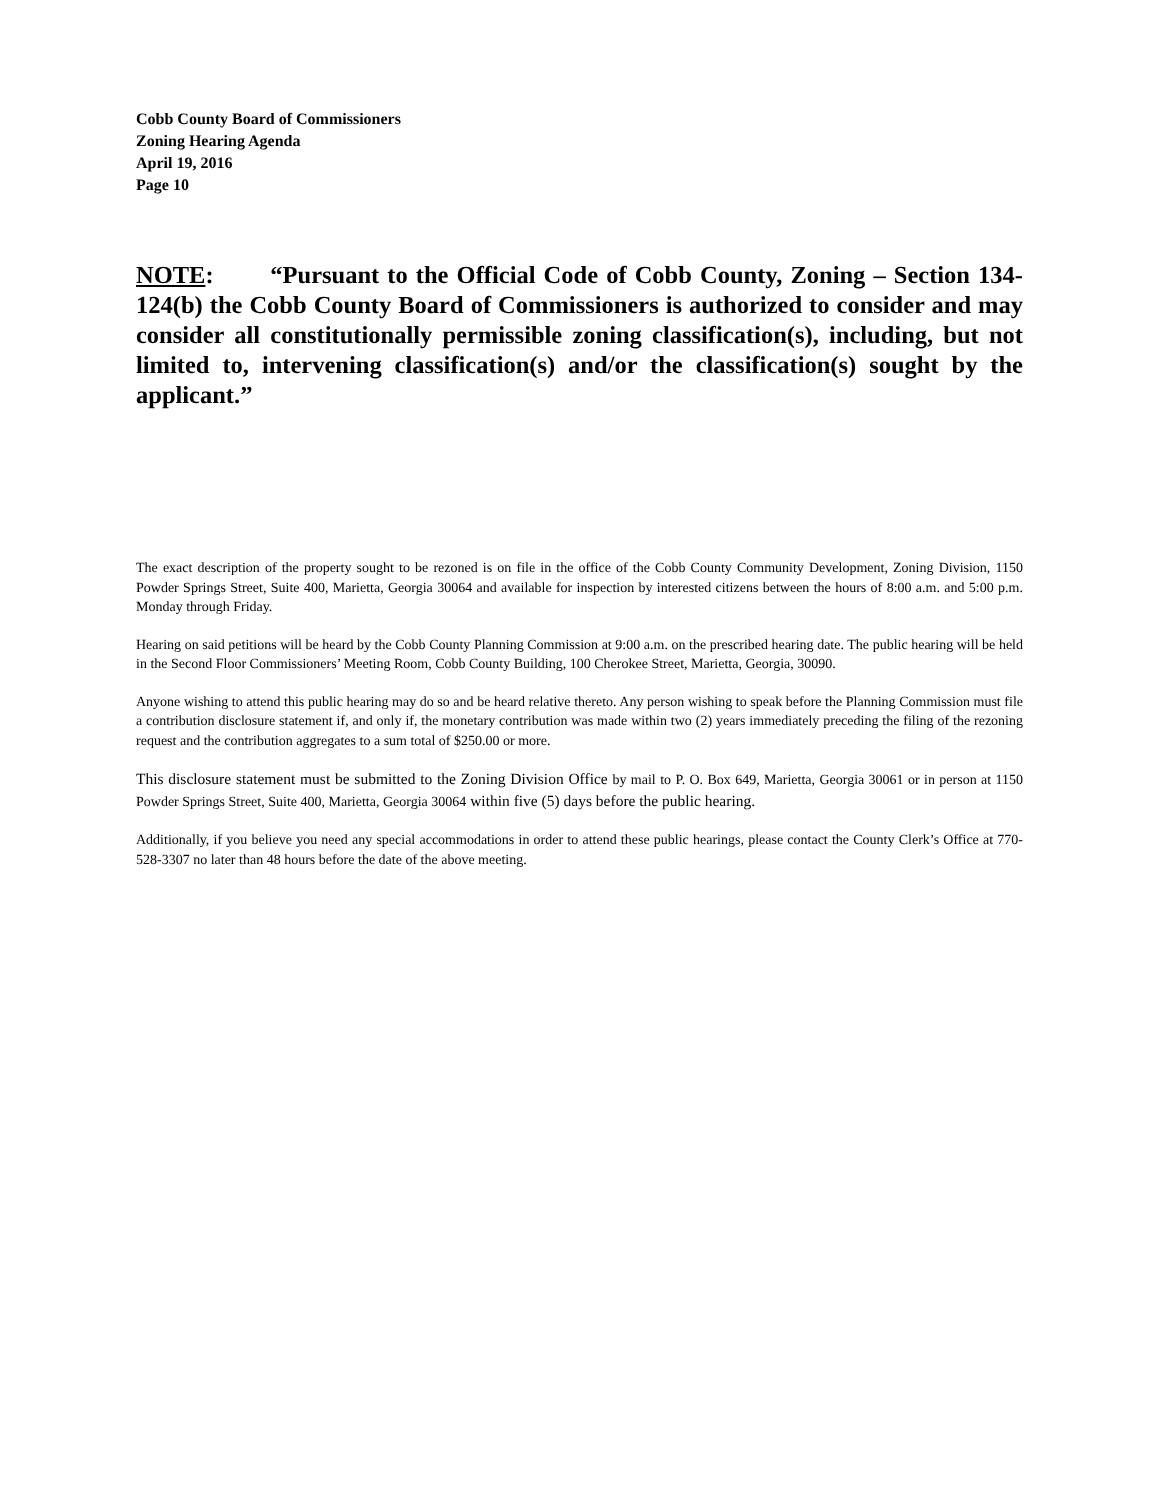Cobb County Board of Commissioners
Zoning Hearing Agenda
April 19, 2016
Page 10
NOTE: “Pursuant to the Official Code of Cobb County, Zoning – Section 134-124(b) the Cobb County Board of Commissioners is authorized to consider and may consider all constitutionally permissible zoning classification(s), including, but not limited to, intervening classification(s) and/or the classification(s) sought by the applicant.”
The exact description of the property sought to be rezoned is on file in the office of the Cobb County Community Development, Zoning Division, 1150 Powder Springs Street, Suite 400, Marietta, Georgia 30064 and available for inspection by interested citizens between the hours of 8:00 a.m. and 5:00 p.m. Monday through Friday.
Hearing on said petitions will be heard by the Cobb County Planning Commission at 9:00 a.m. on the prescribed hearing date. The public hearing will be held in the Second Floor Commissioners’ Meeting Room, Cobb County Building, 100 Cherokee Street, Marietta, Georgia, 30090.
Anyone wishing to attend this public hearing may do so and be heard relative thereto. Any person wishing to speak before the Planning Commission must file a contribution disclosure statement if, and only if, the monetary contribution was made within two (2) years immediately preceding the filing of the rezoning request and the contribution aggregates to a sum total of $250.00 or more.
This disclosure statement must be submitted to the Zoning Division Office by mail to P. O. Box 649, Marietta, Georgia 30061 or in person at 1150 Powder Springs Street, Suite 400, Marietta, Georgia 30064 within five (5) days before the public hearing.
Additionally, if you believe you need any special accommodations in order to attend these public hearings, please contact the County Clerk’s Office at 770-528-3307 no later than 48 hours before the date of the above meeting.